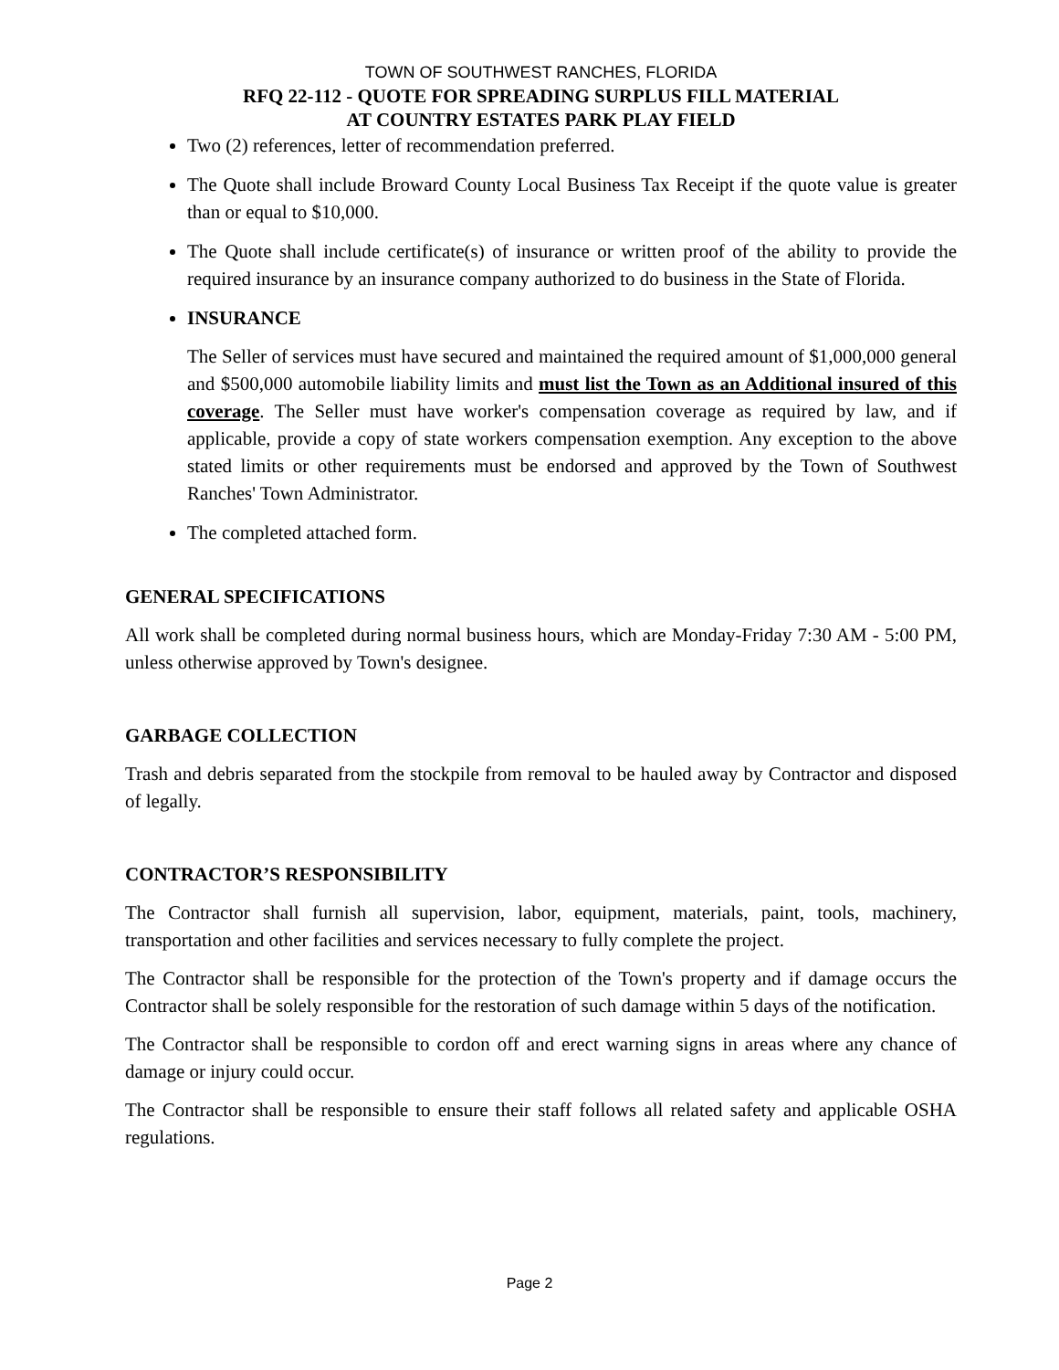TOWN OF SOUTHWEST RANCHES, FLORIDA
RFQ 22-112 - QUOTE FOR SPREADING SURPLUS FILL MATERIAL
AT COUNTRY ESTATES PARK PLAY FIELD
Two (2) references, letter of recommendation preferred.
The Quote shall include Broward County Local Business Tax Receipt if the quote value is greater than or equal to $10,000.
The Quote shall include certificate(s) of insurance or written proof of the ability to provide the required insurance by an insurance company authorized to do business in the State of Florida.
INSURANCE
The Seller of services must have secured and maintained the required amount of $1,000,000 general and $500,000 automobile liability limits and must list the Town as an Additional insured of this coverage. The Seller must have worker's compensation coverage as required by law, and if applicable, provide a copy of state workers compensation exemption. Any exception to the above stated limits or other requirements must be endorsed and approved by the Town of Southwest Ranches' Town Administrator.
The completed attached form.
GENERAL SPECIFICATIONS
All work shall be completed during normal business hours, which are Monday-Friday 7:30 AM - 5:00 PM, unless otherwise approved by Town's designee.
GARBAGE COLLECTION
Trash and debris separated from the stockpile from removal to be hauled away by Contractor and disposed of legally.
CONTRACTOR’S RESPONSIBILITY
The Contractor shall furnish all supervision, labor, equipment, materials, paint, tools, machinery, transportation and other facilities and services necessary to fully complete the project.
The Contractor shall be responsible for the protection of the Town's property and if damage occurs the Contractor shall be solely responsible for the restoration of such damage within 5 days of the notification.
The Contractor shall be responsible to cordon off and erect warning signs in areas where any chance of damage or injury could occur.
The Contractor shall be responsible to ensure their staff follows all related safety and applicable OSHA regulations.
Page 2